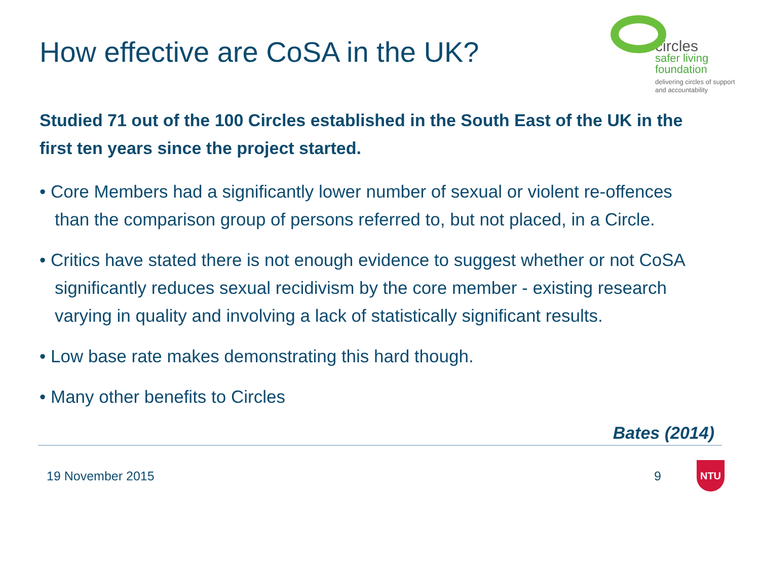How effective are CoSA in the UK?
circles
safer living
foundation
delivering circles of support
and accountability
Studied 71 out of the 100 Circles established in the South East of the UK in the first ten years since the project started.
• Core Members had a significantly lower number of sexual or violent re-offences than the comparison group of persons referred to, but not placed, in a Circle.
• Critics have stated there is not enough evidence to suggest whether or not CoSA significantly reduces sexual recidivism by the core member - existing research varying in quality and involving a lack of statistically significant results.
• Low base rate makes demonstrating this hard though.
• Many other benefits to Circles
Bates (2014)
19 November 2015 9
NTU